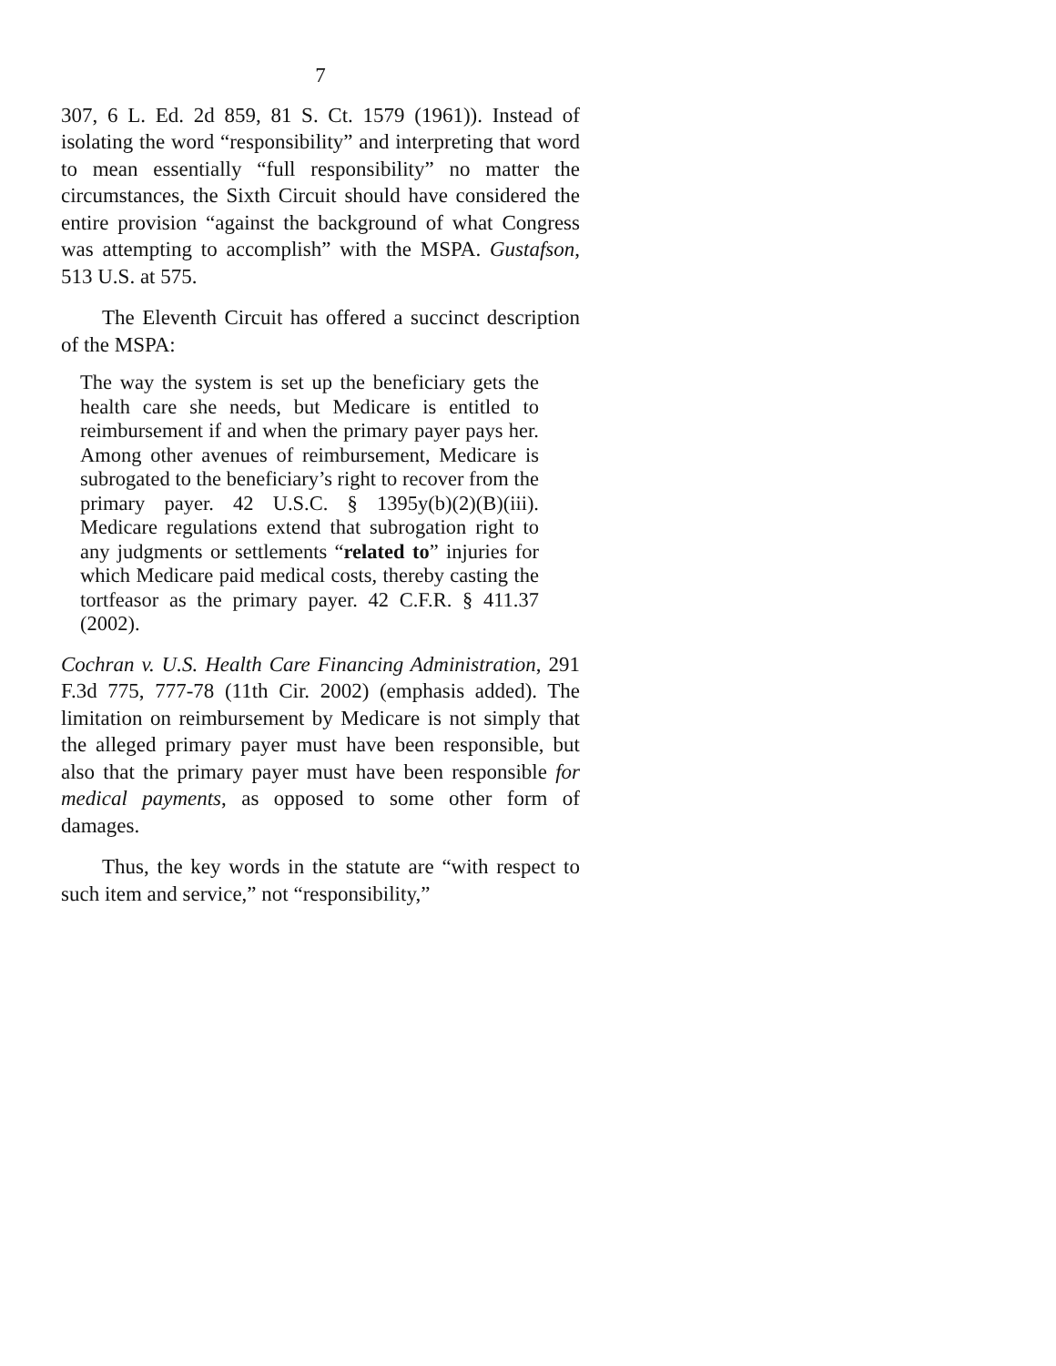7
307, 6 L. Ed. 2d 859, 81 S. Ct. 1579 (1961)). Instead of isolating the word “responsibility” and interpreting that word to mean essentially “full responsibility” no matter the circumstances, the Sixth Circuit should have considered the entire provision “against the background of what Congress was attempting to accomplish” with the MSPA. Gustafson, 513 U.S. at 575.
The Eleventh Circuit has offered a succinct description of the MSPA:
The way the system is set up the beneficiary gets the health care she needs, but Medicare is entitled to reimbursement if and when the primary payer pays her. Among other avenues of reimbursement, Medicare is subrogated to the beneficiary’s right to recover from the primary payer. 42 U.S.C. § 1395y(b)(2)(B)(iii). Medicare regulations extend that subrogation right to any judgments or settlements “related to” injuries for which Medicare paid medical costs, thereby casting the tortfeasor as the primary payer. 42 C.F.R. § 411.37 (2002).
Cochran v. U.S. Health Care Financing Administration, 291 F.3d 775, 777-78 (11th Cir. 2002) (emphasis added). The limitation on reimbursement by Medicare is not simply that the alleged primary payer must have been responsible, but also that the primary payer must have been responsible for medical payments, as opposed to some other form of damages.
Thus, the key words in the statute are “with respect to such item and service,” not “responsibility,”